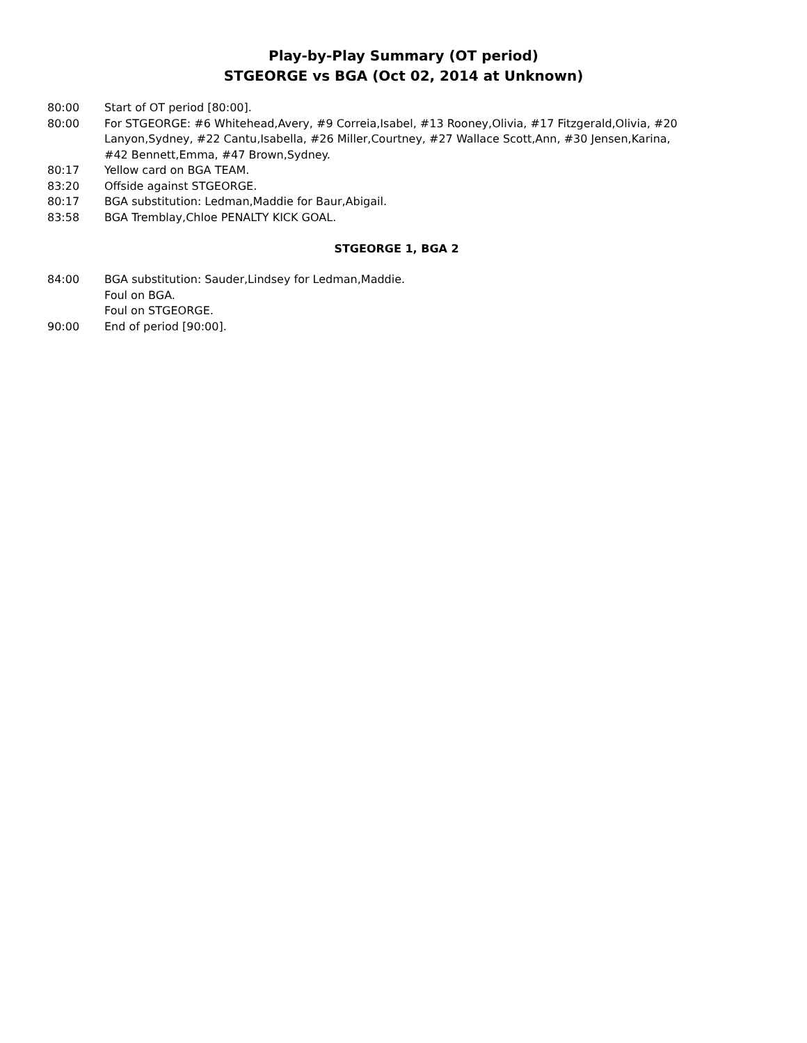Play-by-Play Summary (OT period)
STGEORGE vs BGA (Oct 02, 2014 at Unknown)
80:00 Start of OT period [80:00].
80:00 For STGEORGE: #6 Whitehead,Avery, #9 Correia,Isabel, #13 Rooney,Olivia, #17 Fitzgerald,Olivia, #20 Lanyon,Sydney, #22 Cantu,Isabella, #26 Miller,Courtney, #27 Wallace Scott,Ann, #30 Jensen,Karina, #42 Bennett,Emma, #47 Brown,Sydney.
80:17 Yellow card on BGA TEAM.
83:20 Offside against STGEORGE.
80:17 BGA substitution: Ledman,Maddie for Baur,Abigail.
83:58 BGA Tremblay,Chloe PENALTY KICK GOAL.
STGEORGE 1, BGA 2
84:00 BGA substitution: Sauder,Lindsey for Ledman,Maddie.
Foul on BGA.
Foul on STGEORGE.
90:00 End of period [90:00].